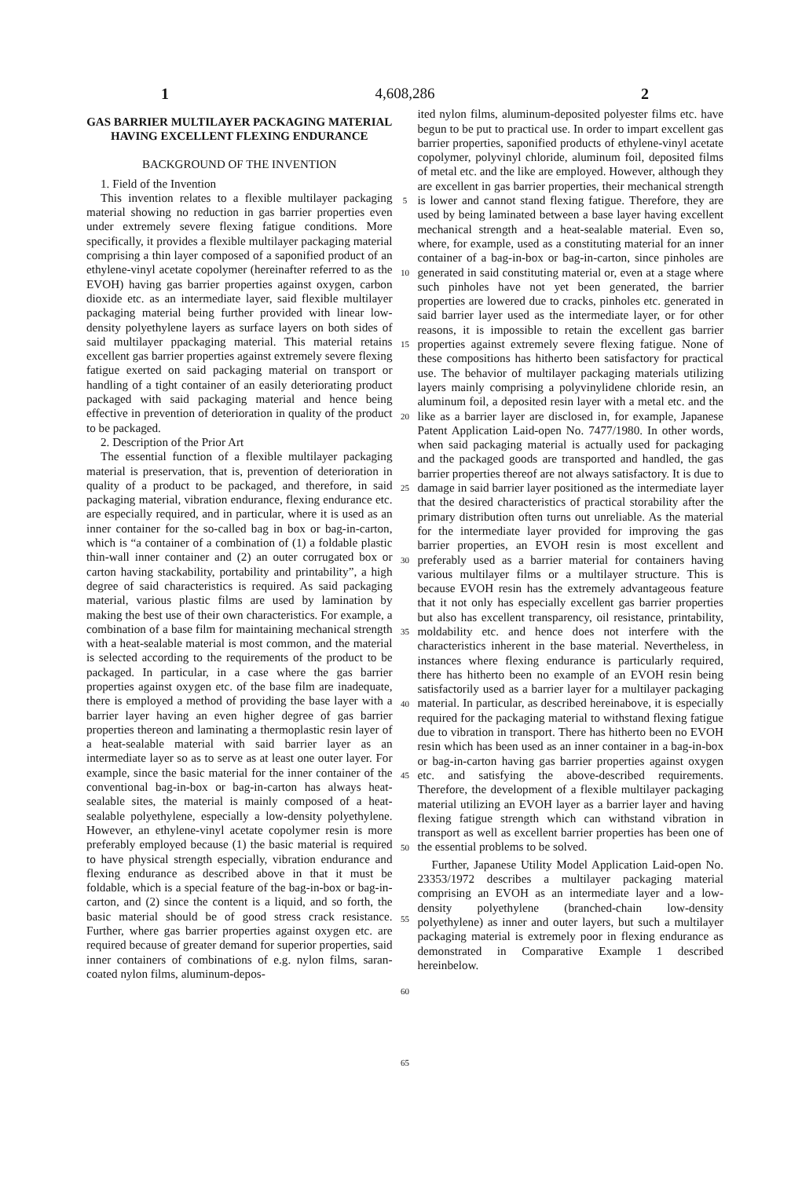1 4,608,286 2
GAS BARRIER MULTILAYER PACKAGING MATERIAL HAVING EXCELLENT FLEXING ENDURANCE
BACKGROUND OF THE INVENTION
1. Field of the Invention
This invention relates to a flexible multilayer packaging material showing no reduction in gas barrier properties even under extremely severe flexing fatigue conditions. More specifically, it provides a flexible multilayer packaging material comprising a thin layer composed of a saponified product of an ethylene-vinyl acetate copolymer (hereinafter referred to as the EVOH) having gas barrier properties against oxygen, carbon dioxide etc. as an intermediate layer, said flexible multilayer packaging material being further provided with linear low-density polyethylene layers as surface layers on both sides of said multilayer ppackaging material. This material retains excellent gas barrier properties against extremely severe flexing fatigue exerted on said packaging material on transport or handling of a tight container of an easily deteriorating product packaged with said packaging material and hence being effective in prevention of deterioration in quality of the product to be packaged.
2. Description of the Prior Art
The essential function of a flexible multilayer packaging material is preservation, that is, prevention of deterioration in quality of a product to be packaged, and therefore, in said packaging material, vibration endurance, flexing endurance etc. are especially required, and in particular, where it is used as an inner container for the so-called bag in box or bag-in-carton, which is “a container of a combination of (1) a foldable plastic thin-wall inner container and (2) an outer corrugated box or carton having stackability, portability and printability”, a high degree of said characteristics is required. As said packaging material, various plastic films are used by lamination by making the best use of their own characteristics. For example, a combination of a base film for maintaining mechanical strength with a heat-sealable material is most common, and the material is selected according to the requirements of the product to be packaged. In particular, in a case where the gas barrier properties against oxygen etc. of the base film are inadequate, there is employed a method of providing the base layer with a barrier layer having an even higher degree of gas barrier properties thereon and laminating a thermoplastic resin layer of a heat-sealable material with said barrier layer as an intermediate layer so as to serve as at least one outer layer. For example, since the basic material for the inner container of the conventional bag-in-box or bag-in-carton has always heat-sealable sites, the material is mainly composed of a heat-sealable polyethylene, especially a low-density polyethylene. However, an ethylene-vinyl acetate copolymer resin is more preferably employed because (1) the basic material is required to have physical strength especially, vibration endurance and flexing endurance as described above in that it must be foldable, which is a special feature of the bag-in-box or bag-in-carton, and (2) since the content is a liquid, and so forth, the basic material should be of good stress crack resistance. Further, where gas barrier properties against oxygen etc. are required because of greater demand for superior properties, said inner containers of combinations of e.g. nylon films, saran-coated nylon films, aluminum-depos-
5
10
15
20
25
30
35
40
45
50
55
60
65
ited nylon films, aluminum-deposited polyester films etc. have begun to be put to practical use. In order to impart excellent gas barrier properties, saponified products of ethylene-vinyl acetate copolymer, polyvinyl chloride, aluminum foil, deposited films of metal etc. and the like are employed. However, although they are excellent in gas barrier properties, their mechanical strength is lower and cannot stand flexing fatigue. Therefore, they are used by being laminated between a base layer having excellent mechanical strength and a heat-sealable material. Even so, where, for example, used as a constituting material for an inner container of a bag-in-box or bag-in-carton, since pinholes are generated in said constituting material or, even at a stage where such pinholes have not yet been generated, the barrier properties are lowered due to cracks, pinholes etc. generated in said barrier layer used as the intermediate layer, or for other reasons, it is impossible to retain the excellent gas barrier properties against extremely severe flexing fatigue. None of these compositions has hitherto been satisfactory for practical use. The behavior of multilayer packaging materials utilizing layers mainly comprising a polyvinylidene chloride resin, an aluminum foil, a deposited resin layer with a metal etc. and the like as a barrier layer are disclosed in, for example, Japanese Patent Application Laid-open No. 7477/1980. In other words, when said packaging material is actually used for packaging and the packaged goods are transported and handled, the gas barrier properties thereof are not always satisfactory. It is due to damage in said barrier layer positioned as the intermediate layer that the desired characteristics of practical storability after the primary distribution often turns out unreliable. As the material for the intermediate layer provided for improving the gas barrier properties, an EVOH resin is most excellent and preferably used as a barrier material for containers having various multilayer films or a multilayer structure. This is because EVOH resin has the extremely advantageous feature that it not only has especially excellent gas barrier properties but also has excellent transparency, oil resistance, printability, moldability etc. and hence does not interfere with the characteristics inherent in the base material. Nevertheless, in instances where flexing endurance is particularly required, there has hitherto been no example of an EVOH resin being satisfactorily used as a barrier layer for a multilayer packaging material. In particular, as described hereinabove, it is especially required for the packaging material to withstand flexing fatigue due to vibration in transport. There has hitherto been no EVOH resin which has been used as an inner container in a bag-in-box or bag-in-carton having gas barrier properties against oxygen etc. and satisfying the above-described requirements. Therefore, the development of a flexible multilayer packaging material utilizing an EVOH layer as a barrier layer and having flexing fatigue strength which can withstand vibration in transport as well as excellent barrier properties has been one of the essential problems to be solved.
Further, Japanese Utility Model Application Laid-open No. 23353/1972 describes a multilayer packaging material comprising an EVOH as an intermediate layer and a low-density polyethylene (branched-chain low-density polyethylene) as inner and outer layers, but such a multilayer packaging material is extremely poor in flexing endurance as demonstrated in Comparative Example 1 described hereinbelow.